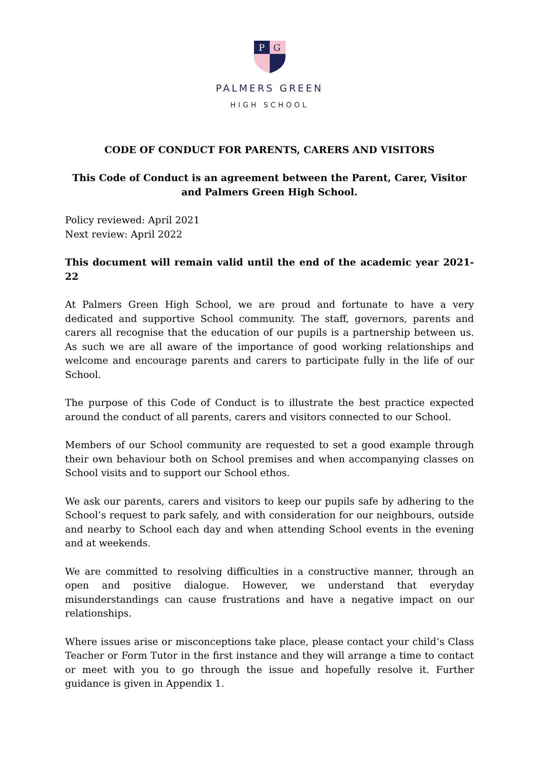P
G
PALMERS GREEN
HIGH SCHOOL
CODE OF CONDUCT FOR PARENTS, CARERS AND VISITORS
This Code of Conduct is an agreement between the Parent, Carer, Visitor and Palmers Green High School.
Policy reviewed: April 2021
Next review: April 2022
This document will remain valid until the end of the academic year 2021-22
At Palmers Green High School, we are proud and fortunate to have a very dedicated and supportive School community. The staff, governors, parents and carers all recognise that the education of our pupils is a partnership between us. As such we are all aware of the importance of good working relationships and welcome and encourage parents and carers to participate fully in the life of our School.
The purpose of this Code of Conduct is to illustrate the best practice expected around the conduct of all parents, carers and visitors connected to our School.
Members of our School community are requested to set a good example through their own behaviour both on School premises and when accompanying classes on School visits and to support our School ethos.
We ask our parents, carers and visitors to keep our pupils safe by adhering to the School’s request to park safely, and with consideration for our neighbours, outside and nearby to School each day and when attending School events in the evening and at weekends.
We are committed to resolving difficulties in a constructive manner, through an open and positive dialogue. However, we understand that everyday misunderstandings can cause frustrations and have a negative impact on our relationships.
Where issues arise or misconceptions take place, please contact your child’s Class Teacher or Form Tutor in the first instance and they will arrange a time to contact or meet with you to go through the issue and hopefully resolve it. Further guidance is given in Appendix 1.